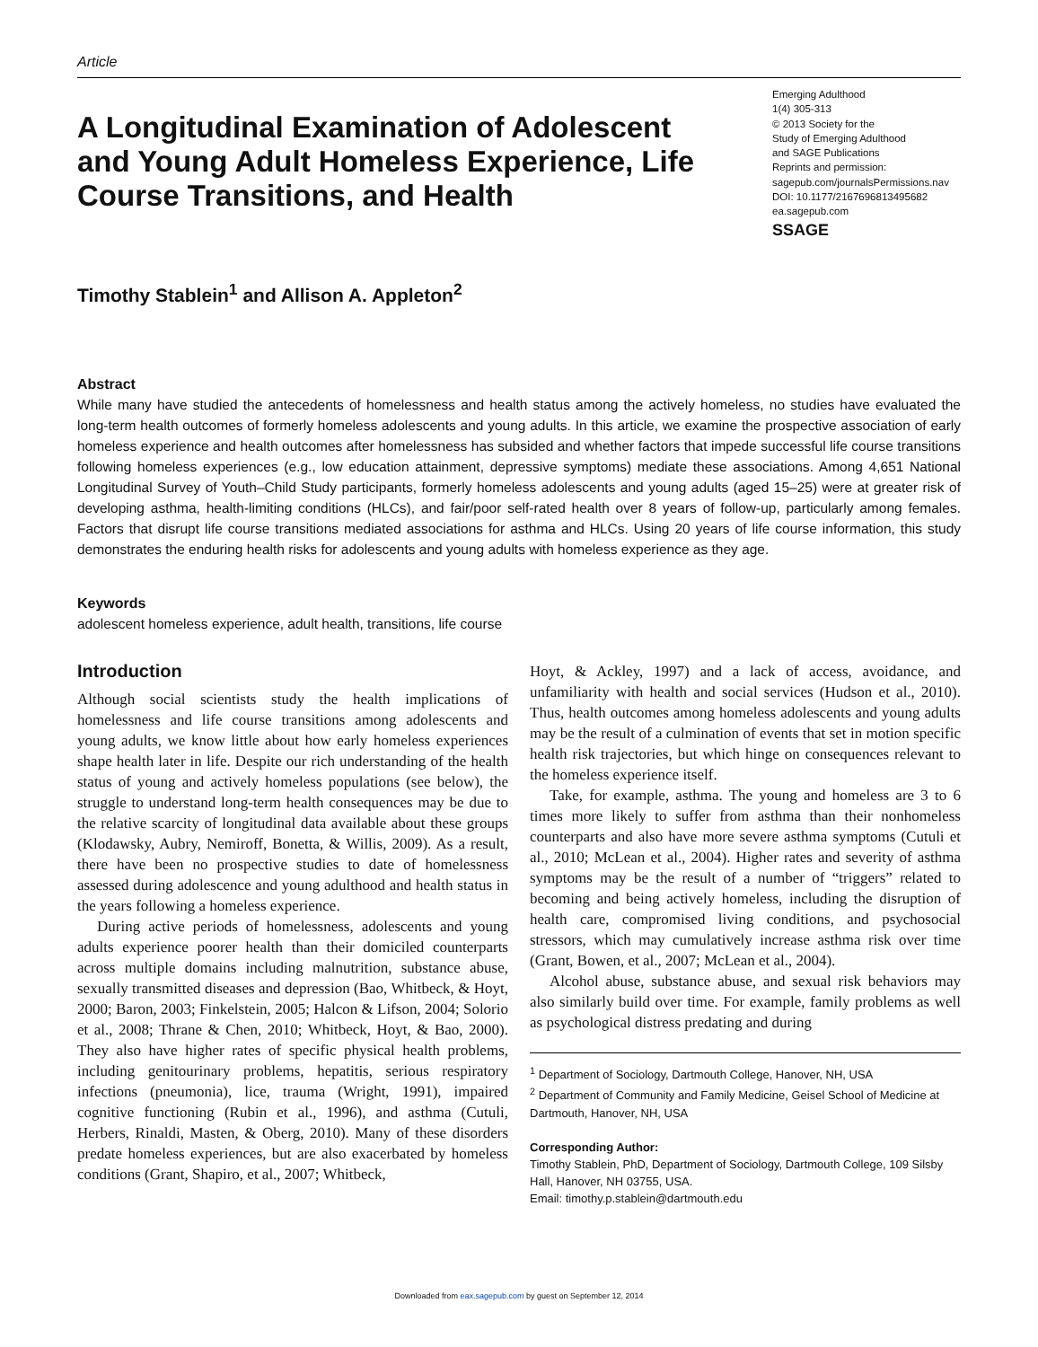Article
A Longitudinal Examination of Adolescent and Young Adult Homeless Experience, Life Course Transitions, and Health
Emerging Adulthood
1(4) 305-313
© 2013 Society for the
Study of Emerging Adulthood
and SAGE Publications
Reprints and permission:
sagepub.com/journalsPermissions.nav
DOI: 10.1177/2167696813495682
ea.sagepub.com
SSAGE
Timothy Stablein<sup>1</sup> and Allison A. Appleton<sup>2</sup>
Abstract
While many have studied the antecedents of homelessness and health status among the actively homeless, no studies have evaluated the long-term health outcomes of formerly homeless adolescents and young adults. In this article, we examine the prospective association of early homeless experience and health outcomes after homelessness has subsided and whether factors that impede successful life course transitions following homeless experiences (e.g., low education attainment, depressive symptoms) mediate these associations. Among 4,651 National Longitudinal Survey of Youth–Child Study participants, formerly homeless adolescents and young adults (aged 15–25) were at greater risk of developing asthma, health-limiting conditions (HLCs), and fair/poor self-rated health over 8 years of follow-up, particularly among females. Factors that disrupt life course transitions mediated associations for asthma and HLCs. Using 20 years of life course information, this study demonstrates the enduring health risks for adolescents and young adults with homeless experience as they age.
Keywords
adolescent homeless experience, adult health, transitions, life course
Introduction
Although social scientists study the health implications of homelessness and life course transitions among adolescents and young adults, we know little about how early homeless experiences shape health later in life. Despite our rich understanding of the health status of young and actively homeless populations (see below), the struggle to understand long-term health consequences may be due to the relative scarcity of longitudinal data available about these groups (Klodawsky, Aubry, Nemiroff, Bonetta, & Willis, 2009). As a result, there have been no prospective studies to date of homelessness assessed during adolescence and young adulthood and health status in the years following a homeless experience.
During active periods of homelessness, adolescents and young adults experience poorer health than their domiciled counterparts across multiple domains including malnutrition, substance abuse, sexually transmitted diseases and depression (Bao, Whitbeck, & Hoyt, 2000; Baron, 2003; Finkelstein, 2005; Halcon & Lifson, 2004; Solorio et al., 2008; Thrane & Chen, 2010; Whitbeck, Hoyt, & Bao, 2000). They also have higher rates of specific physical health problems, including genitourinary problems, hepatitis, serious respiratory infections (pneumonia), lice, trauma (Wright, 1991), impaired cognitive functioning (Rubin et al., 1996), and asthma (Cutuli, Herbers, Rinaldi, Masten, & Oberg, 2010). Many of these disorders predate homeless experiences, but are also exacerbated by homeless conditions (Grant, Shapiro, et al., 2007; Whitbeck,
Hoyt, & Ackley, 1997) and a lack of access, avoidance, and unfamiliarity with health and social services (Hudson et al., 2010). Thus, health outcomes among homeless adolescents and young adults may be the result of a culmination of events that set in motion specific health risk trajectories, but which hinge on consequences relevant to the homeless experience itself.
Take, for example, asthma. The young and homeless are 3 to 6 times more likely to suffer from asthma than their nonhomeless counterparts and also have more severe asthma symptoms (Cutuli et al., 2010; McLean et al., 2004). Higher rates and severity of asthma symptoms may be the result of a number of “triggers” related to becoming and being actively homeless, including the disruption of health care, compromised living conditions, and psychosocial stressors, which may cumulatively increase asthma risk over time (Grant, Bowen, et al., 2007; McLean et al., 2004).
Alcohol abuse, substance abuse, and sexual risk behaviors may also similarly build over time. For example, family problems as well as psychological distress predating and during
<sup>1</sup> Department of Sociology, Dartmouth College, Hanover, NH, USA
<sup>2</sup> Department of Community and Family Medicine, Geisel School of Medicine at Dartmouth, Hanover, NH, USA
Corresponding Author:
Timothy Stablein, PhD, Department of Sociology, Dartmouth College, 109 Silsby Hall, Hanover, NH 03755, USA.
Email: timothy.p.stablein@dartmouth.edu
Downloaded from eax.sagepub.com by guest on September 12, 2014